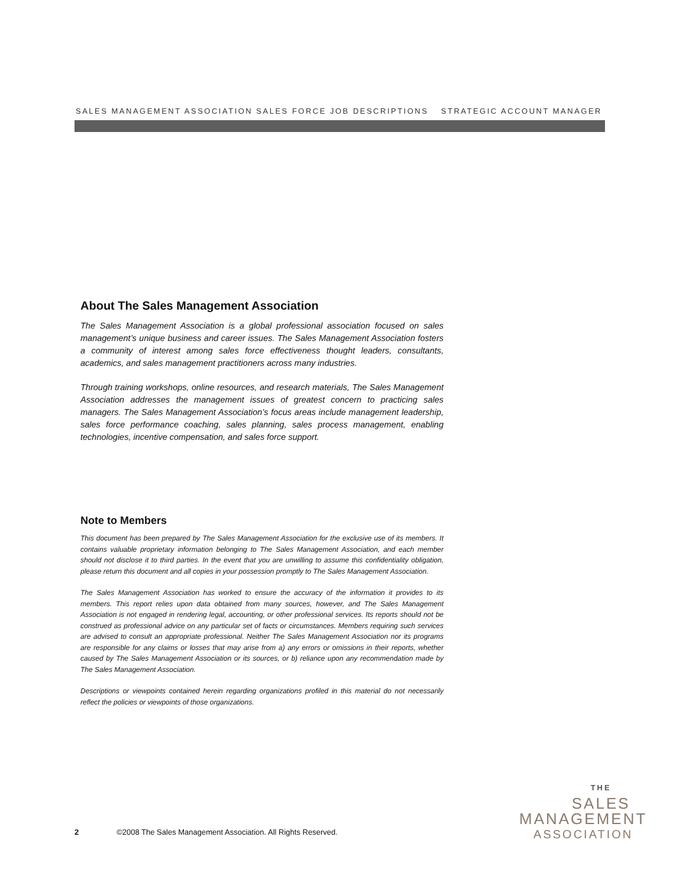SALES MANAGEMENT ASSOCIATION SALES FORCE JOB DESCRIPTIONS STRATEGIC ACCOUNT MANAGER
About The Sales Management Association
The Sales Management Association is a global professional association focused on sales management’s unique business and career issues. The Sales Management Association fosters a community of interest among sales force effectiveness thought leaders, consultants, academics, and sales management practitioners across many industries.
Through training workshops, online resources, and research materials, The Sales Management Association addresses the management issues of greatest concern to practicing sales managers. The Sales Management Association’s focus areas include management leadership, sales force performance coaching, sales planning, sales process management, enabling technologies, incentive compensation, and sales force support.
Note to Members
This document has been prepared by The Sales Management Association for the exclusive use of its members. It contains valuable proprietary information belonging to The Sales Management Association, and each member should not disclose it to third parties. In the event that you are unwilling to assume this confidentiality obligation, please return this document and all copies in your possession promptly to The Sales Management Association.
The Sales Management Association has worked to ensure the accuracy of the information it provides to its members. This report relies upon data obtained from many sources, however, and The Sales Management Association is not engaged in rendering legal, accounting, or other professional services. Its reports should not be construed as professional advice on any particular set of facts or circumstances. Members requiring such services are advised to consult an appropriate professional. Neither The Sales Management Association nor its programs are responsible for any claims or losses that may arise from a) any errors or omissions in their reports, whether caused by The Sales Management Association or its sources, or b) reliance upon any recommendation made by The Sales Management Association.
Descriptions or viewpoints contained herein regarding organizations profiled in this material do not necessarily reflect the policies or viewpoints of those organizations.
2 ©2008 The Sales Management Association. All Rights Reserved.
THE
SALES
MANAGEMENT
ASSOCIATION